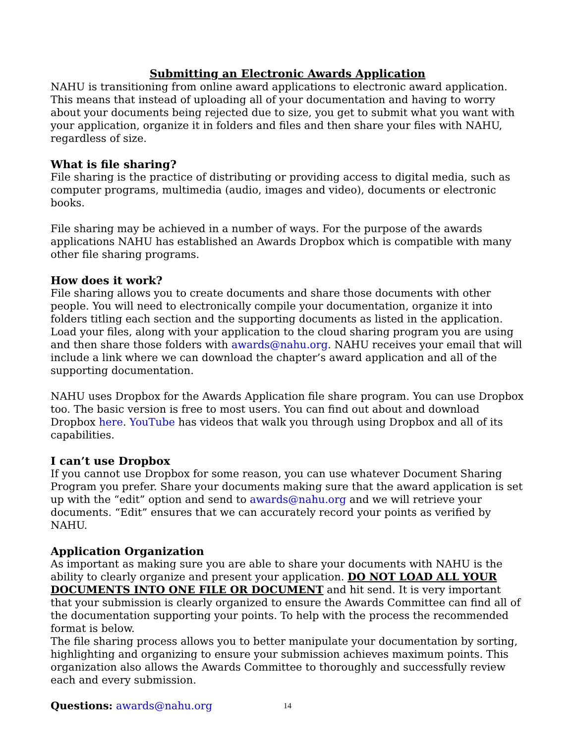Submitting an Electronic Awards Application
NAHU is transitioning from online award applications to electronic award application. This means that instead of uploading all of your documentation and having to worry about your documents being rejected due to size, you get to submit what you want with your application, organize it in folders and files and then share your files with NAHU, regardless of size.
What is file sharing?
File sharing is the practice of distributing or providing access to digital media, such as computer programs, multimedia (audio, images and video), documents or electronic books.
File sharing may be achieved in a number of ways. For the purpose of the awards applications NAHU has established an Awards Dropbox which is compatible with many other file sharing programs.
How does it work?
File sharing allows you to create documents and share those documents with other people. You will need to electronically compile your documentation, organize it into folders titling each section and the supporting documents as listed in the application. Load your files, along with your application to the cloud sharing program you are using and then share those folders with awards@nahu.org. NAHU receives your email that will include a link where we can download the chapter’s award application and all of the supporting documentation.
NAHU uses Dropbox for the Awards Application file share program. You can use Dropbox too. The basic version is free to most users. You can find out about and download Dropbox here. YouTube has videos that walk you through using Dropbox and all of its capabilities.
I can’t use Dropbox
If you cannot use Dropbox for some reason, you can use whatever Document Sharing Program you prefer. Share your documents making sure that the award application is set up with the “edit” option and send to awards@nahu.org and we will retrieve your documents. “Edit” ensures that we can accurately record your points as verified by NAHU.
Application Organization
As important as making sure you are able to share your documents with NAHU is the ability to clearly organize and present your application. DO NOT LOAD ALL YOUR DOCUMENTS INTO ONE FILE OR DOCUMENT and hit send. It is very important that your submission is clearly organized to ensure the Awards Committee can find all of the documentation supporting your points. To help with the process the recommended format is below.
The file sharing process allows you to better manipulate your documentation by sorting, highlighting and organizing to ensure your submission achieves maximum points. This organization also allows the Awards Committee to thoroughly and successfully review each and every submission.
Questions: awards@nahu.org
14